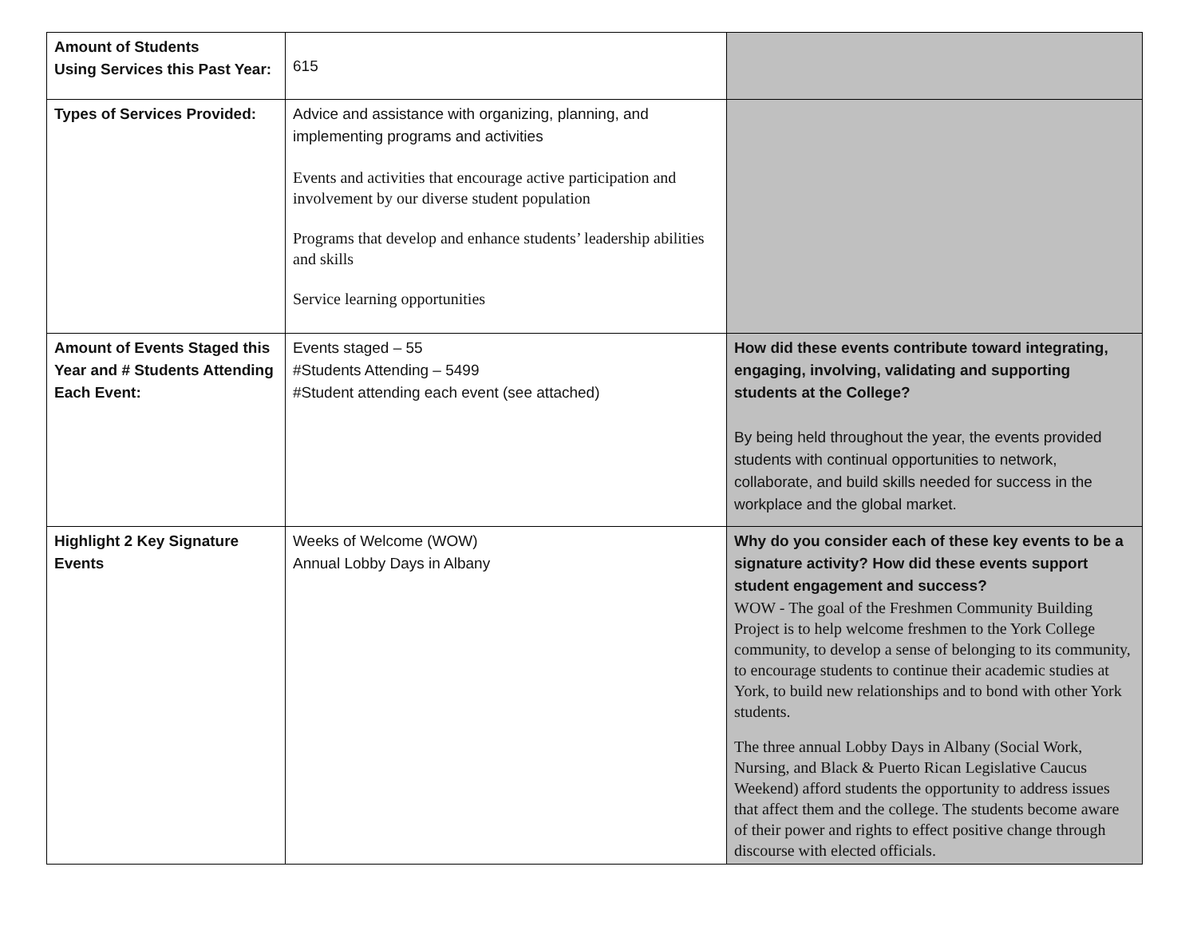| Amount of Students Using Services this Past Year: | 615 | |
| Types of Services Provided: | Advice and assistance with organizing, planning, and implementing programs and activities Events and activities that encourage active participation and involvement by our diverse student population Programs that develop and enhance students’ leadership abilities and skills Service learning opportunities | |
| Amount of Events Staged this Year and # Students Attending Each Event: | Events staged – 55 #Students Attending – 5499 #Student attending each event (see attached) | How did these events contribute toward integrating, engaging, involving, validating and supporting students at the College? By being held throughout the year, the events provided students with continual opportunities to network, collaborate, and build skills needed for success in the workplace and the global market. |
| Highlight 2 Key Signature Events | Weeks of Welcome (WOW) Annual Lobby Days in Albany | Why do you consider each of these key events to be a signature activity? How did these events support student engagement and success? WOW - The goal of the Freshmen Community Building Project is to help welcome freshmen to the York College community, to develop a sense of belonging to its community, to encourage students to continue their academic studies at York, to build new relationships and to bond with other York students. The three annual Lobby Days in Albany (Social Work, Nursing, and Black & Puerto Rican Legislative Caucus Weekend) afford students the opportunity to address issues that affect them and the college. The students become aware of their power and rights to effect positive change through discourse with elected officials. |